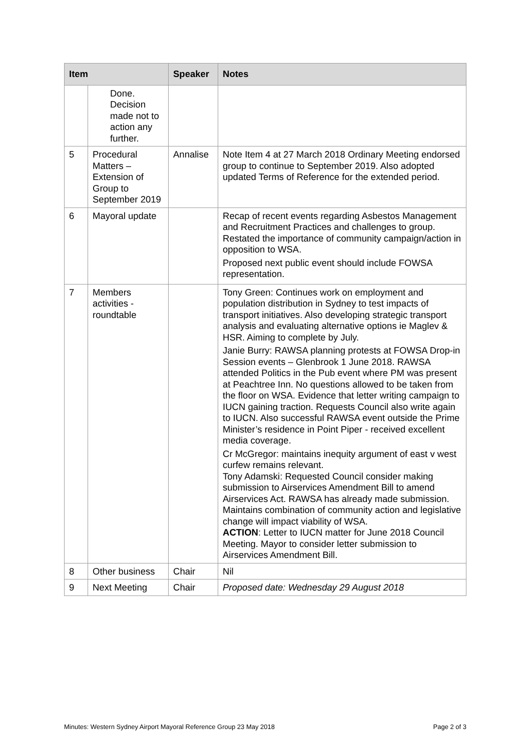| Item | | Speaker | Notes |
| --- | --- | --- | --- |
| | Done. Decision made not to action any further. | | |
| 5 | Procedural Matters – Extension of Group to September 2019 | Annalise | Note Item 4 at 27 March 2018 Ordinary Meeting endorsed group to continue to September 2019. Also adopted updated Terms of Reference for the extended period. |
| 6 | Mayoral update | | Recap of recent events regarding Asbestos Management and Recruitment Practices and challenges to group. Restated the importance of community campaign/action in opposition to WSA. Proposed next public event should include FOWSA representation. |
| 7 | Members activities - roundtable | | Tony Green: Continues work on employment and population distribution in Sydney to test impacts of transport initiatives. Also developing strategic transport analysis and evaluating alternative options ie Maglev & HSR. Aiming to complete by July. Janie Burry: RAWSA planning protests at FOWSA Drop-in Session events – Glenbrook 1 June 2018. RAWSA attended Politics in the Pub event where PM was present at Peachtree Inn. No questions allowed to be taken from the floor on WSA. Evidence that letter writing campaign to IUCN gaining traction. Requests Council also write again to IUCN. Also successful RAWSA event outside the Prime Minister’s residence in Point Piper - received excellent media coverage. Cr McGregor: maintains inequity argument of east v west curfew remains relevant. Tony Adamski: Requested Council consider making submission to Airservices Amendment Bill to amend Airservices Act. RAWSA has already made submission. Maintains combination of community action and legislative change will impact viability of WSA. ACTION : Letter to IUCN matter for June 2018 Council Meeting. Mayor to consider letter submission to Airservices Amendment Bill. |
| 8 | Other business | Chair | Nil |
| 9 | Next Meeting | Chair | Proposed date: Wednesday 29 August 2018 |
Minutes: Western Sydney Airport Mayoral Reference Group 23 May 2018 Page 2 of 3